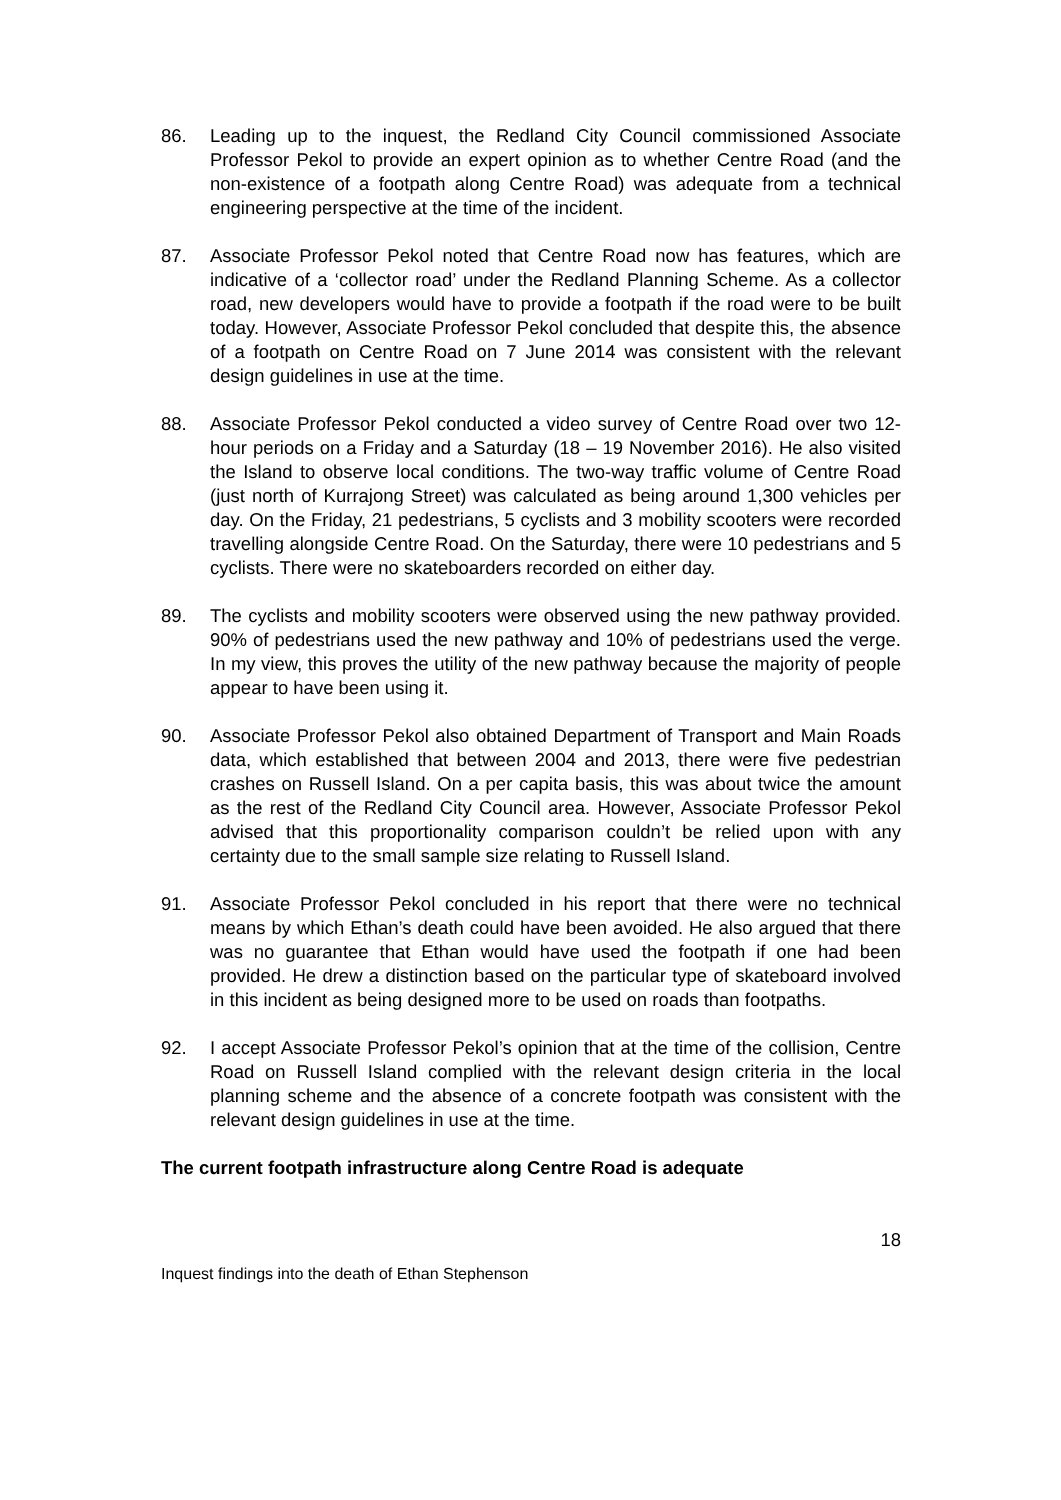86. Leading up to the inquest, the Redland City Council commissioned Associate Professor Pekol to provide an expert opinion as to whether Centre Road (and the non-existence of a footpath along Centre Road) was adequate from a technical engineering perspective at the time of the incident.
87. Associate Professor Pekol noted that Centre Road now has features, which are indicative of a ‘collector road’ under the Redland Planning Scheme. As a collector road, new developers would have to provide a footpath if the road were to be built today. However, Associate Professor Pekol concluded that despite this, the absence of a footpath on Centre Road on 7 June 2014 was consistent with the relevant design guidelines in use at the time.
88. Associate Professor Pekol conducted a video survey of Centre Road over two 12-hour periods on a Friday and a Saturday (18 – 19 November 2016). He also visited the Island to observe local conditions. The two-way traffic volume of Centre Road (just north of Kurrajong Street) was calculated as being around 1,300 vehicles per day. On the Friday, 21 pedestrians, 5 cyclists and 3 mobility scooters were recorded travelling alongside Centre Road. On the Saturday, there were 10 pedestrians and 5 cyclists. There were no skateboarders recorded on either day.
89. The cyclists and mobility scooters were observed using the new pathway provided. 90% of pedestrians used the new pathway and 10% of pedestrians used the verge. In my view, this proves the utility of the new pathway because the majority of people appear to have been using it.
90. Associate Professor Pekol also obtained Department of Transport and Main Roads data, which established that between 2004 and 2013, there were five pedestrian crashes on Russell Island. On a per capita basis, this was about twice the amount as the rest of the Redland City Council area. However, Associate Professor Pekol advised that this proportionality comparison couldn’t be relied upon with any certainty due to the small sample size relating to Russell Island.
91. Associate Professor Pekol concluded in his report that there were no technical means by which Ethan’s death could have been avoided. He also argued that there was no guarantee that Ethan would have used the footpath if one had been provided. He drew a distinction based on the particular type of skateboard involved in this incident as being designed more to be used on roads than footpaths.
92. I accept Associate Professor Pekol’s opinion that at the time of the collision, Centre Road on Russell Island complied with the relevant design criteria in the local planning scheme and the absence of a concrete footpath was consistent with the relevant design guidelines in use at the time.
The current footpath infrastructure along Centre Road is adequate
18
Inquest findings into the death of Ethan Stephenson